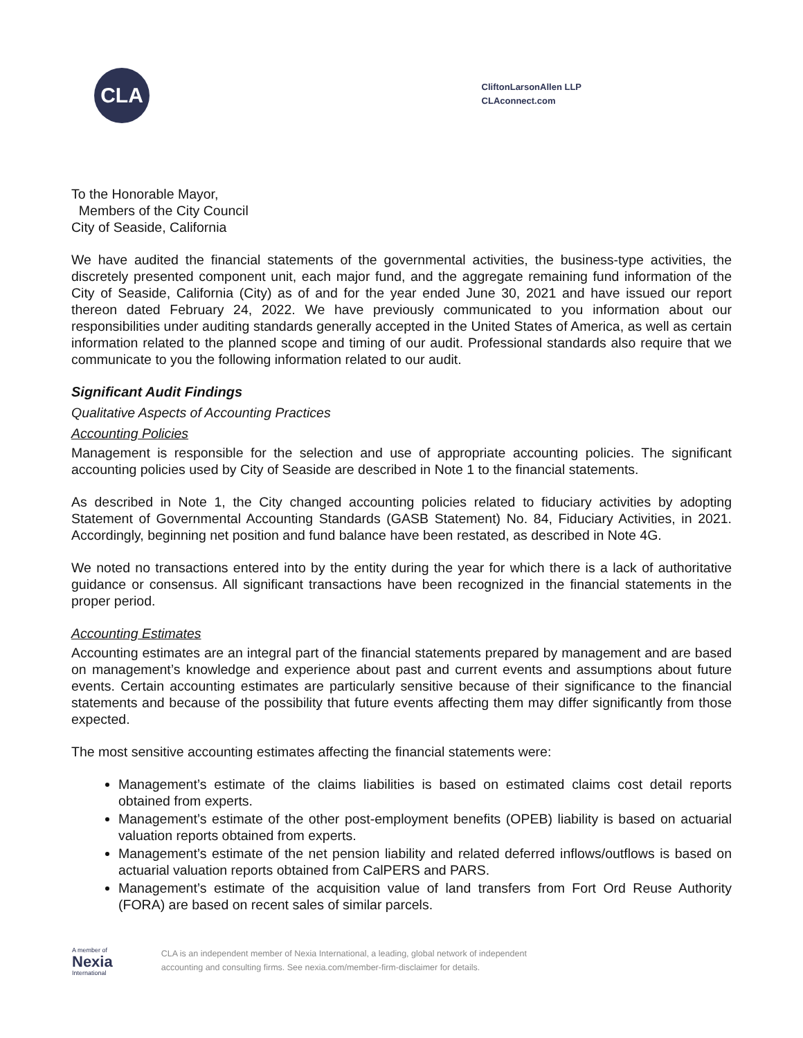CLA
CliftonLarsonAllen LLP
CLAconnect.com
To the Honorable Mayor,
Members of the City Council
City of Seaside, California
We have audited the financial statements of the governmental activities, the business-type activities, the discretely presented component unit, each major fund, and the aggregate remaining fund information of the City of Seaside, California (City) as of and for the year ended June 30, 2021 and have issued our report thereon dated February 24, 2022. We have previously communicated to you information about our responsibilities under auditing standards generally accepted in the United States of America, as well as certain information related to the planned scope and timing of our audit. Professional standards also require that we communicate to you the following information related to our audit.
Significant Audit Findings
Qualitative Aspects of Accounting Practices
Accounting Policies
Management is responsible for the selection and use of appropriate accounting policies. The significant accounting policies used by City of Seaside are described in Note 1 to the financial statements.
As described in Note 1, the City changed accounting policies related to fiduciary activities by adopting Statement of Governmental Accounting Standards (GASB Statement) No. 84, Fiduciary Activities, in 2021. Accordingly, beginning net position and fund balance have been restated, as described in Note 4G.
We noted no transactions entered into by the entity during the year for which there is a lack of authoritative guidance or consensus. All significant transactions have been recognized in the financial statements in the proper period.
Accounting Estimates
Accounting estimates are an integral part of the financial statements prepared by management and are based on management’s knowledge and experience about past and current events and assumptions about future events. Certain accounting estimates are particularly sensitive because of their significance to the financial statements and because of the possibility that future events affecting them may differ significantly from those expected.
The most sensitive accounting estimates affecting the financial statements were:
Management’s estimate of the claims liabilities is based on estimated claims cost detail reports obtained from experts.
Management’s estimate of the other post-employment benefits (OPEB) liability is based on actuarial valuation reports obtained from experts.
Management’s estimate of the net pension liability and related deferred inflows/outflows is based on actuarial valuation reports obtained from CalPERS and PARS.
Management’s estimate of the acquisition value of land transfers from Fort Ord Reuse Authority (FORA) are based on recent sales of similar parcels.
A member of
Nexia
International
CLA is an independent member of Nexia International, a leading, global network of independent
accounting and consulting firms. See nexia.com/member-firm-disclaimer for details.